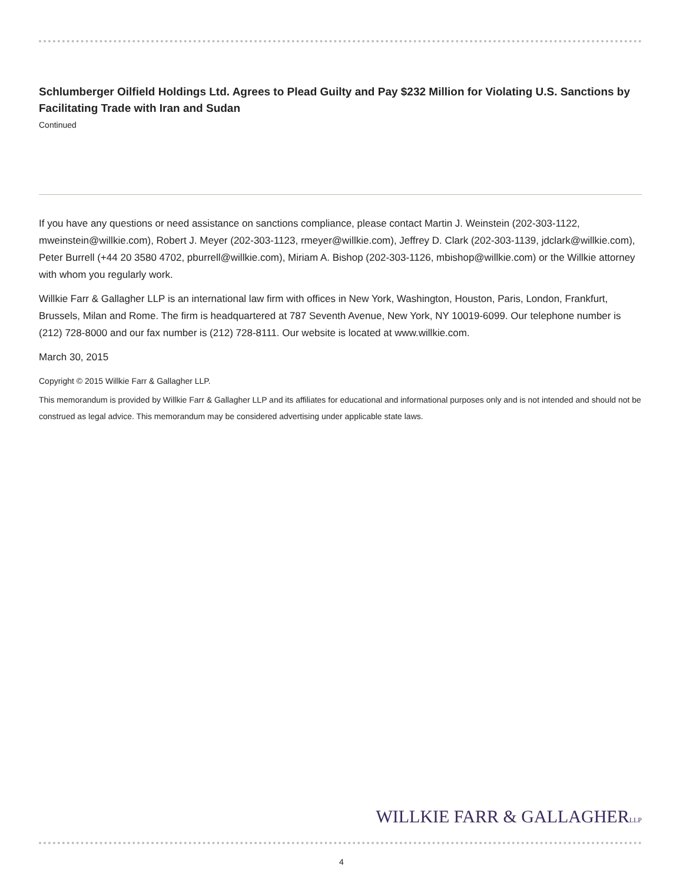Schlumberger Oilfield Holdings Ltd. Agrees to Plead Guilty and Pay $232 Million for Violating U.S. Sanctions by Facilitating Trade with Iran and Sudan
Continued
If you have any questions or need assistance on sanctions compliance, please contact Martin J. Weinstein (202-303-1122, mweinstein@willkie.com), Robert J. Meyer (202-303-1123, rmeyer@willkie.com), Jeffrey D. Clark (202-303-1139, jdclark@willkie.com), Peter Burrell (+44 20 3580 4702, pburrell@willkie.com), Miriam A. Bishop (202-303-1126, mbishop@willkie.com) or the Willkie attorney with whom you regularly work.
Willkie Farr & Gallagher LLP is an international law firm with offices in New York, Washington, Houston, Paris, London, Frankfurt, Brussels, Milan and Rome. The firm is headquartered at 787 Seventh Avenue, New York, NY 10019-6099. Our telephone number is (212) 728-8000 and our fax number is (212) 728-8111. Our website is located at www.willkie.com.
March 30, 2015
Copyright © 2015 Willkie Farr & Gallagher LLP.
This memorandum is provided by Willkie Farr & Gallagher LLP and its affiliates for educational and informational purposes only and is not intended and should not be construed as legal advice. This memorandum may be considered advertising under applicable state laws.
WILLKIE FARR & GALLAGHERLLP
4